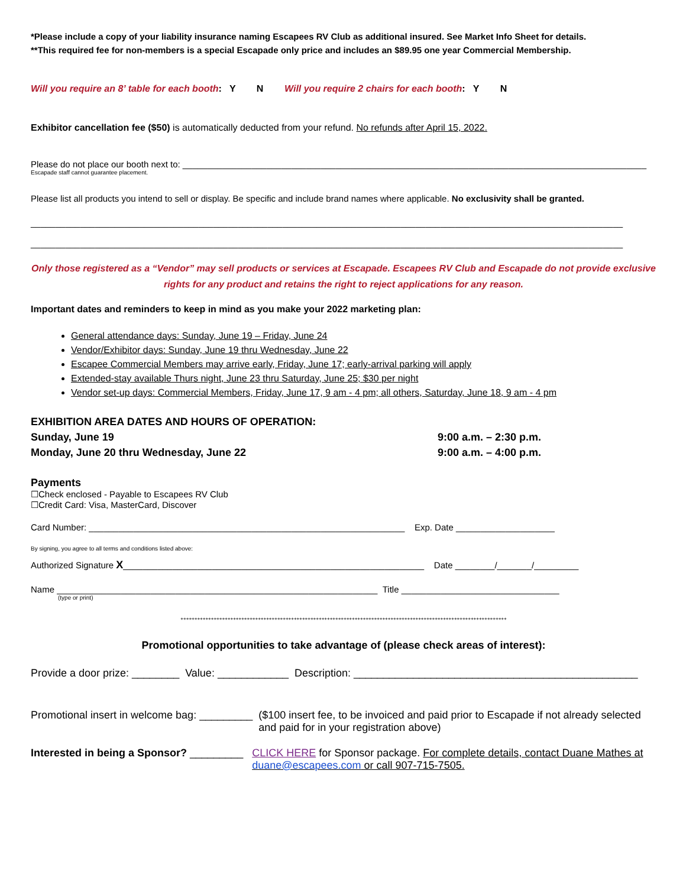*Please include a copy of your liability insurance naming Escapees RV Club as additional insured. See Market Info Sheet for details.
**This required fee for non-members is a special Escapade only price and includes an $89.95 one year Commercial Membership.
Will you require an 8’ table for each booth: Y N Will you require 2 chairs for each booth: Y N
Exhibitor cancellation fee ($50) is automatically deducted from your refund. No refunds after April 15, 2022.
Please do not place our booth next to: ______________________________________________________________________________________________
Escapade staff cannot guarantee placement.
Please list all products you intend to sell or display. Be specific and include brand names where applicable. No exclusivity shall be granted.
________________________________________________________________________________________________________________________
________________________________________________________________________________________________________________________
Only those registered as a “Vendor” may sell products or services at Escapade. Escapees RV Club and Escapade do not provide exclusive rights for any product and retains the right to reject applications for any reason.
Important dates and reminders to keep in mind as you make your 2022 marketing plan:
General attendance days: Sunday, June 19 – Friday, June 24
Vendor/Exhibitor days: Sunday, June 19 thru Wednesday, June 22
Escapee Commercial Members may arrive early, Friday, June 17; early-arrival parking will apply
Extended-stay available Thurs night, June 23 thru Saturday, June 25; $30 per night
Vendor set-up days: Commercial Members, Friday, June 17, 9 am - 4 pm; all others, Saturday, June 18, 9 am - 4 pm
EXHIBITION AREA DATES AND HOURS OF OPERATION:
Sunday, June 19 9:00 a.m. – 2:30 p.m.
Monday, June 20 thru Wednesday, June 22 9:00 a.m. – 4:00 p.m.
Payments
☐Check enclosed - Payable to Escapees RV Club
☐Credit Card: Visa, MasterCard, Discover
Card Number: ________________________________________________________________ Exp. Date ____________________
By signing, you agree to all terms and conditions listed above:
Authorized Signature X_____________________________________________________________ Date ________/_______/_________
Name _________________________________________________________________ Title ________________________________
(type or print)
++++++++++++++++++++++++++++++++++++++++++++++++++++++++++++++++++++++++++++++++++++++++++++++++++++++++++++++++++++++
Promotional opportunities to take advantage of (please check areas of interest):
Provide a door prize: ________ Value: ____________ Description: ________________________________________________
Promotional insert in welcome bag: _________ ($100 insert fee, to be invoiced and paid prior to Escapade if not already selected and paid for in your registration above)
Interested in being a Sponsor? _________ CLICK HERE for Sponsor package. For complete details, contact Duane Mathes at duane@escapees.com or call 907-715-7505.